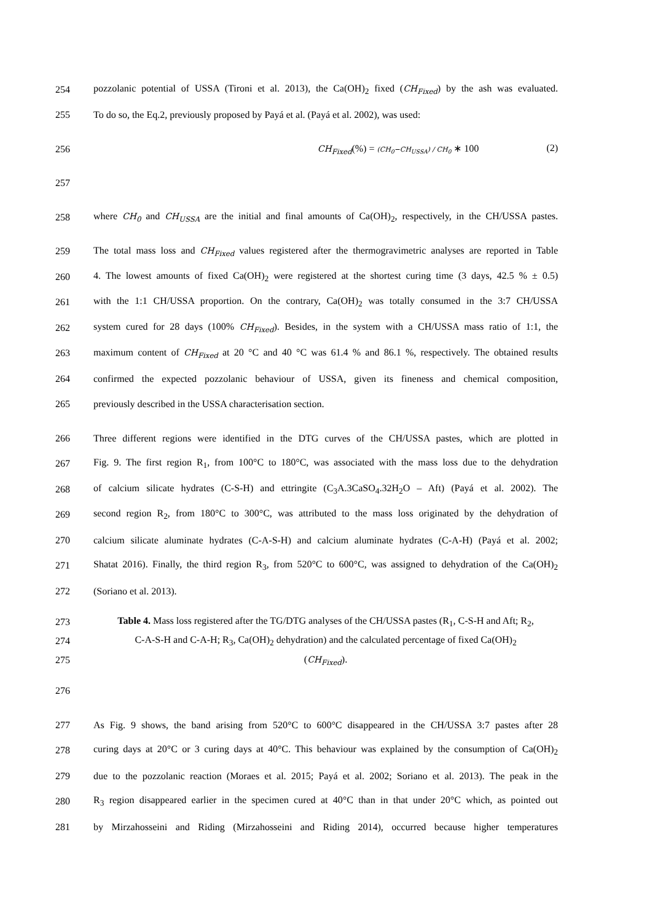254 pozzolanic potential of USSA (Tironi et al. 2013), the Ca(OH)<sub>2</sub> fixed (CH<sub>Fixed</sub>) by the ash was evaluated.
255 To do so, the Eq.2, previously proposed by Payá et al. (Payá et al. 2002), was used:
256 CH<sub>Fixed</sub>(%) = (CH<sub>0</sub>−CH<sub>USSA</sub>) / CH<sub>0</sub> ∗ 100 (2)
257
258 where CH<sub>0</sub> and CH<sub>USSA</sub> are the initial and final amounts of Ca(OH)<sub>2</sub>, respectively, in the CH/USSA pastes.
259 The total mass loss and CH<sub>Fixed</sub> values registered after the thermogravimetric analyses are reported in Table
260 4. The lowest amounts of fixed Ca(OH)<sub>2</sub> were registered at the shortest curing time (3 days, 42.5 % ± 0.5)
261 with the 1:1 CH/USSA proportion. On the contrary, Ca(OH)<sub>2</sub> was totally consumed in the 3:7 CH/USSA
262 system cured for 28 days (100% CH<sub>Fixed</sub>). Besides, in the system with a CH/USSA mass ratio of 1:1, the
263 maximum content of CH<sub>Fixed</sub> at 20 °C and 40 °C was 61.4 % and 86.1 %, respectively. The obtained results
264 confirmed the expected pozzolanic behaviour of USSA, given its fineness and chemical composition,
265 previously described in the USSA characterisation section.
266 Three different regions were identified in the DTG curves of the CH/USSA pastes, which are plotted in
267 Fig. 9. The first region R<sub>1</sub>, from 100°C to 180°C, was associated with the mass loss due to the dehydration
268 of calcium silicate hydrates (C-S-H) and ettringite (C<sub>3</sub>A.3CaSO<sub>4</sub>.32H<sub>2</sub>O – Aft) (Payá et al. 2002). The
269 second region R<sub>2</sub>, from 180°C to 300°C, was attributed to the mass loss originated by the dehydration of
270 calcium silicate aluminate hydrates (C-A-S-H) and calcium aluminate hydrates (C-A-H) (Payá et al. 2002;
271 Shatat 2016). Finally, the third region R<sub>3</sub>, from 520°C to 600°C, was assigned to dehydration of the Ca(OH)<sub>2</sub>
272 (Soriano et al. 2013).
273 Table 4. Mass loss registered after the TG/DTG analyses of the CH/USSA pastes (R<sub>1</sub>, C-S-H and Aft; R<sub>2</sub>,
274 C-A-S-H and C-A-H; R<sub>3</sub>, Ca(OH)<sub>2</sub> dehydration) and the calculated percentage of fixed Ca(OH)<sub>2</sub>
275 (CH<sub>Fixed</sub>).
276
277 As Fig. 9 shows, the band arising from 520°C to 600°C disappeared in the CH/USSA 3:7 pastes after 28
278 curing days at 20°C or 3 curing days at 40°C. This behaviour was explained by the consumption of Ca(OH)<sub>2</sub>
279 due to the pozzolanic reaction (Moraes et al. 2015; Payá et al. 2002; Soriano et al. 2013). The peak in the
280 R<sub>3</sub> region disappeared earlier in the specimen cured at 40°C than in that under 20°C which, as pointed out
281 by Mirzahosseini and Riding (Mirzahosseini and Riding 2014), occurred because higher temperatures